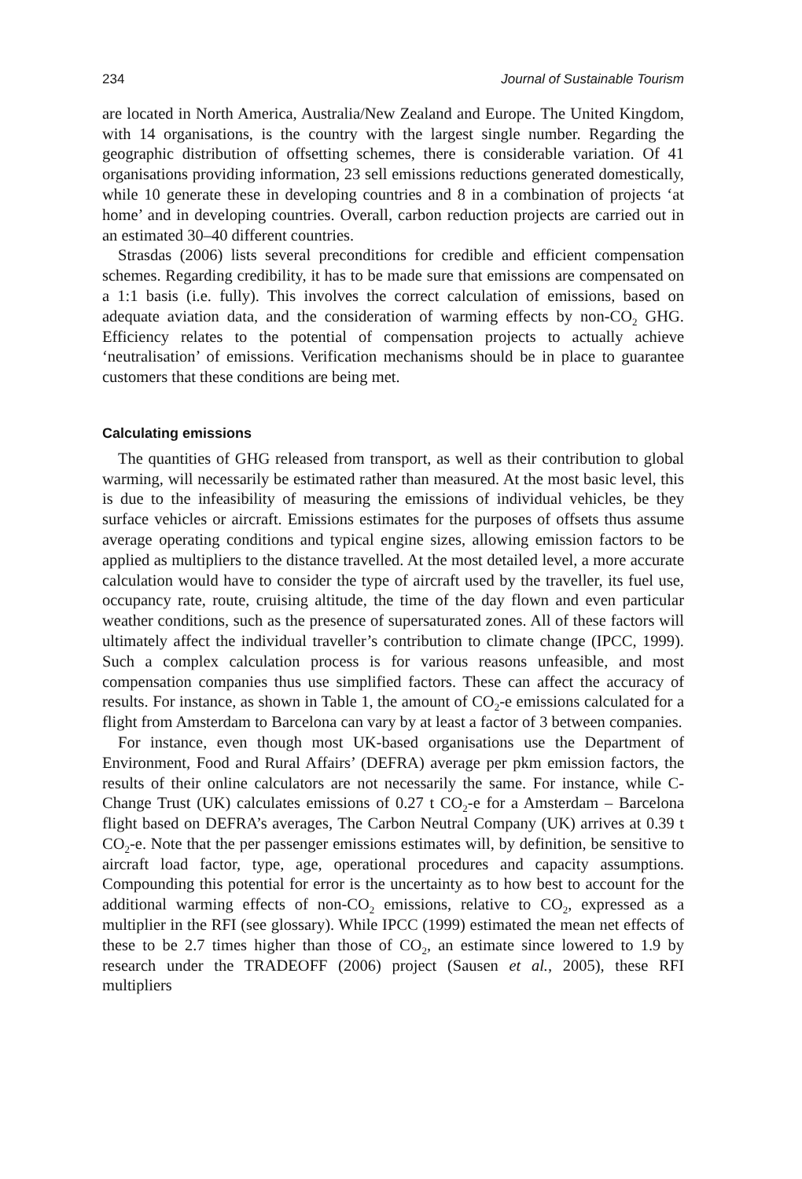234 Journal of Sustainable Tourism
are located in North America, Australia/New Zealand and Europe. The United Kingdom, with 14 organisations, is the country with the largest single number. Regarding the geographic distribution of offsetting schemes, there is considerable variation. Of 41 organisations providing information, 23 sell emissions reductions generated domestically, while 10 generate these in developing countries and 8 in a combination of projects ‘at home’ and in developing countries. Overall, carbon reduction projects are carried out in an estimated 30–40 different countries.
Strasdas (2006) lists several preconditions for credible and efficient compensation schemes. Regarding credibility, it has to be made sure that emissions are compensated on a 1:1 basis (i.e. fully). This involves the correct calculation of emissions, based on adequate aviation data, and the consideration of warming effects by non-CO<sub>2</sub> GHG. Efficiency relates to the potential of compensation projects to actually achieve ‘neutralisation’ of emissions. Verification mechanisms should be in place to guarantee customers that these conditions are being met.
Calculating emissions
The quantities of GHG released from transport, as well as their contribution to global warming, will necessarily be estimated rather than measured. At the most basic level, this is due to the infeasibility of measuring the emissions of individual vehicles, be they surface vehicles or aircraft. Emissions estimates for the purposes of offsets thus assume average operating conditions and typical engine sizes, allowing emission factors to be applied as multipliers to the distance travelled. At the most detailed level, a more accurate calculation would have to consider the type of aircraft used by the traveller, its fuel use, occupancy rate, route, cruising altitude, the time of the day flown and even particular weather conditions, such as the presence of supersaturated zones. All of these factors will ultimately affect the individual traveller’s contribution to climate change (IPCC, 1999). Such a complex calculation process is for various reasons unfeasible, and most compensation companies thus use simplified factors. These can affect the accuracy of results. For instance, as shown in Table 1, the amount of CO<sub>2</sub>-e emissions calculated for a flight from Amsterdam to Barcelona can vary by at least a factor of 3 between companies.
For instance, even though most UK-based organisations use the Department of Environment, Food and Rural Affairs’ (DEFRA) average per pkm emission factors, the results of their online calculators are not necessarily the same. For instance, while C-Change Trust (UK) calculates emissions of 0.27 t CO<sub>2</sub>-e for a Amsterdam – Barcelona flight based on DEFRA’s averages, The Carbon Neutral Company (UK) arrives at 0.39 t CO<sub>2</sub>-e. Note that the per passenger emissions estimates will, by definition, be sensitive to aircraft load factor, type, age, operational procedures and capacity assumptions. Compounding this potential for error is the uncertainty as to how best to account for the additional warming effects of non-CO<sub>2</sub> emissions, relative to CO<sub>2</sub>, expressed as a multiplier in the RFI (see glossary). While IPCC (1999) estimated the mean net effects of these to be 2.7 times higher than those of CO<sub>2</sub>, an estimate since lowered to 1.9 by research under the TRADEOFF (2006) project (Sausen et al., 2005), these RFI multipliers